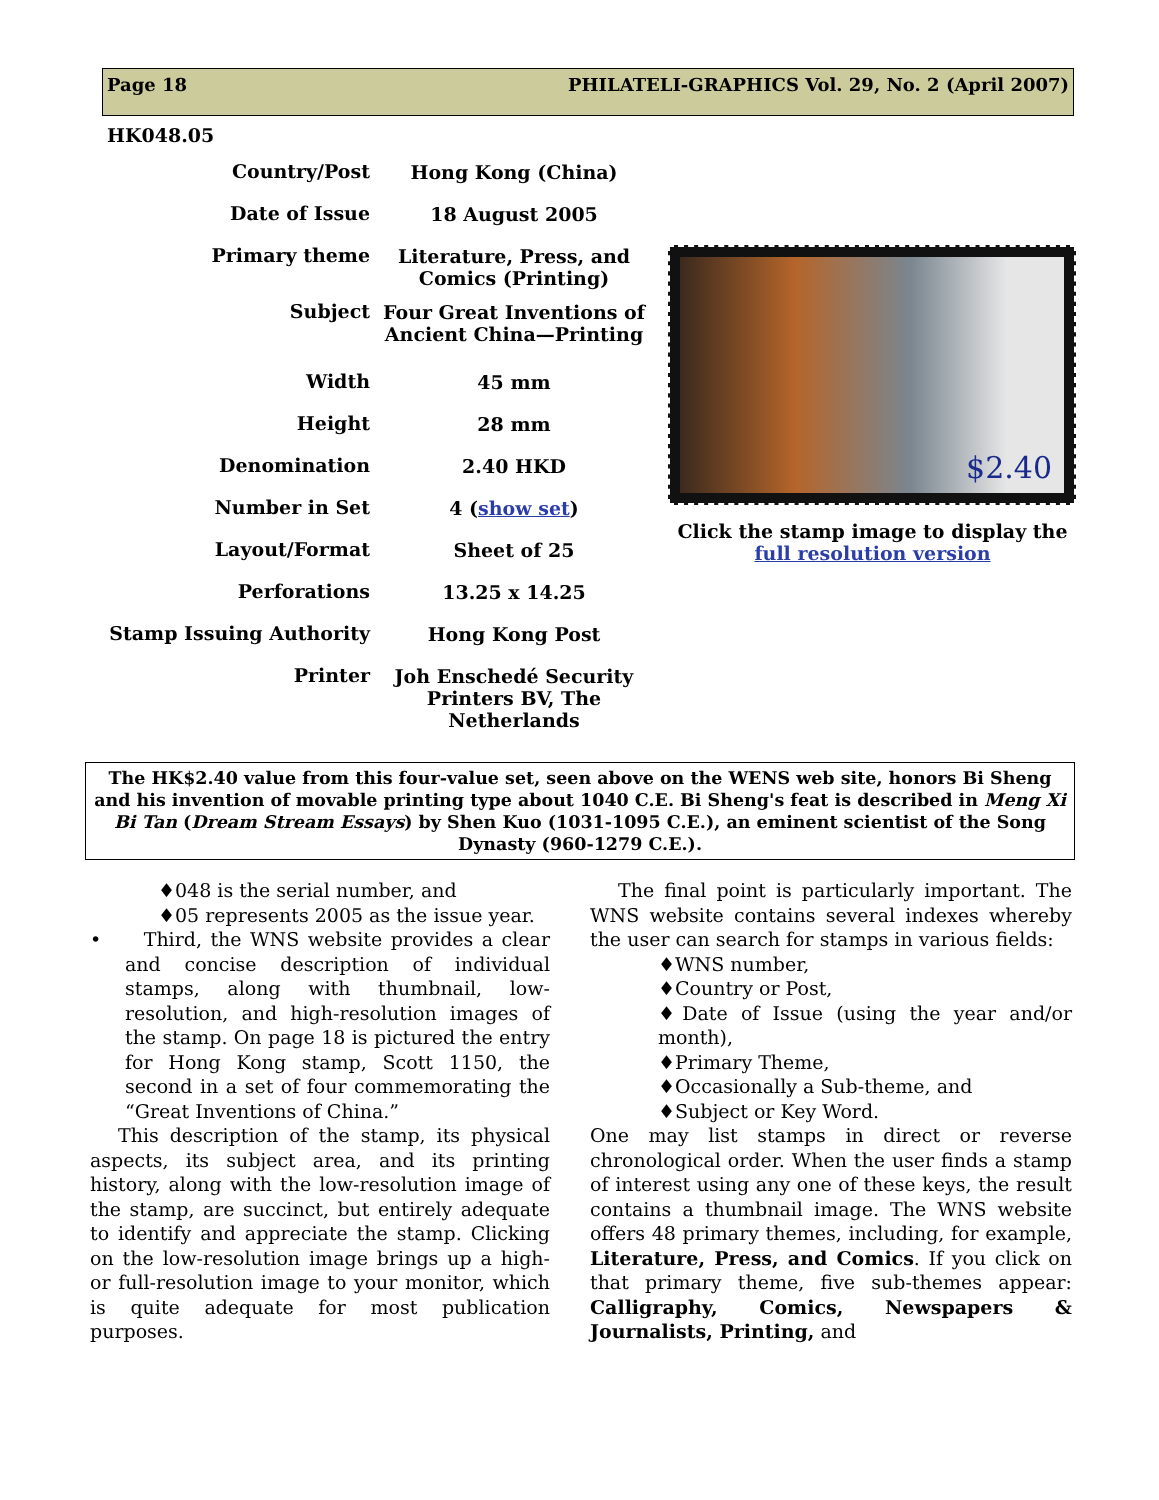Page 18 PHILATELI-GRAPHICS Vol. 29, No. 2 (April 2007)
HK048.05
| Country/Post | Hong Kong (China) |
| Date of Issue | 18 August 2005 |
| Primary theme | Literature, Press, and Comics (Printing) |
| Subject | Four Great Inventions of Ancient China—Printing |
| Width | 45 mm |
| Height | 28 mm |
| Denomination | 2.40 HKD |
| Number in Set | 4 ( show set ) |
| Layout/Format | Sheet of 25 |
| Perforations | 13.25 x 14.25 |
| Stamp Issuing Authority | Hong Kong Post |
| Printer | Joh Enschedé Security Printers BV, The Netherlands |
$2.40
Click the stamp image to display the full resolution version
The HK$2.40 value from this four-value set, seen above on the WENS web site, honors Bi Sheng and his invention of movable printing type about 1040 C.E. Bi Sheng's feat is described in Meng Xi Bi Tan (Dream Stream Essays) by Shen Kuo (1031-1095 C.E.), an eminent scientist of the Song Dynasty (960-1279 C.E.).
♦048 is the serial number, and
♦05 represents 2005 as the issue year.
• Third, the WNS website provides a clear and concise description of individual stamps, along with thumbnail, low-resolution, and high-resolution images of the stamp. On page 18 is pictured the entry for Hong Kong stamp, Scott 1150, the second in a set of four commemorating the “Great Inventions of China.”
This description of the stamp, its physical aspects, its subject area, and its printing history, along with the low-resolution image of the stamp, are succinct, but entirely adequate to identify and appreciate the stamp. Clicking on the low-resolution image brings up a high- or full-resolution image to your monitor, which is quite adequate for most publication purposes.
The final point is particularly important. The WNS website contains several indexes whereby the user can search for stamps in various fields:
♦WNS number,
♦Country or Post,
♦Date of Issue (using the year and/or month),
♦Primary Theme,
♦Occasionally a Sub-theme, and
♦Subject or Key Word.
One may list stamps in direct or reverse chronological order. When the user finds a stamp of interest using any one of these keys, the result contains a thumbnail image. The WNS website offers 48 primary themes, including, for example, Literature, Press, and Comics. If you click on that primary theme, five sub-themes appear: Calligraphy, Comics, Newspapers & Journalists, Printing, and